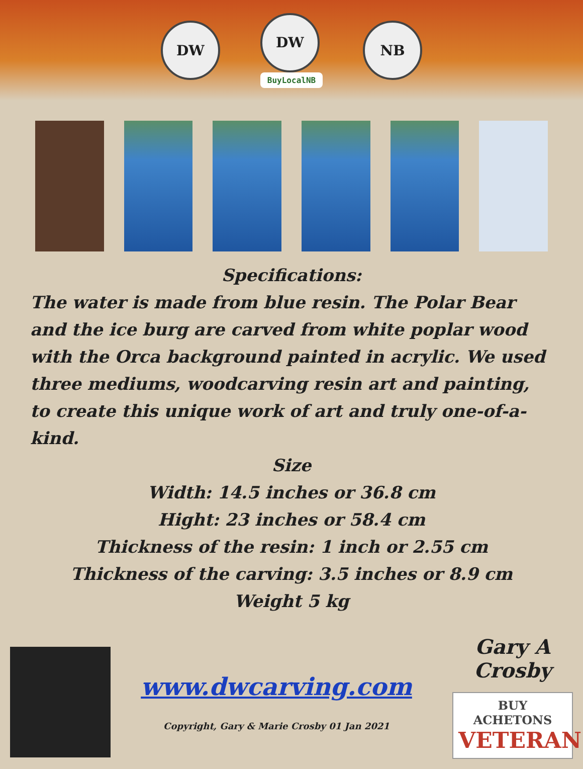DW
DW
BuyLocalNB
NB
Specifications:
The water is made from blue resin. The Polar Bear and the ice burg are carved from white poplar wood with the Orca background painted in acrylic. We used three mediums, woodcarving resin art and painting, to create this unique work of art and truly one-of-a-kind.
Size
Width: 14.5 inches or 36.8 cm
Hight: 23 inches or 58.4 cm
Thickness of the resin: 1 inch or 2.55 cm
Thickness of the carving: 3.5 inches or 8.9 cm
Weight 5 kg
www.dwcarving.com
Copyright, Gary & Marie Crosby 01 Jan 2021
Gary A Crosby
BUY ACHETONS
VETERAN